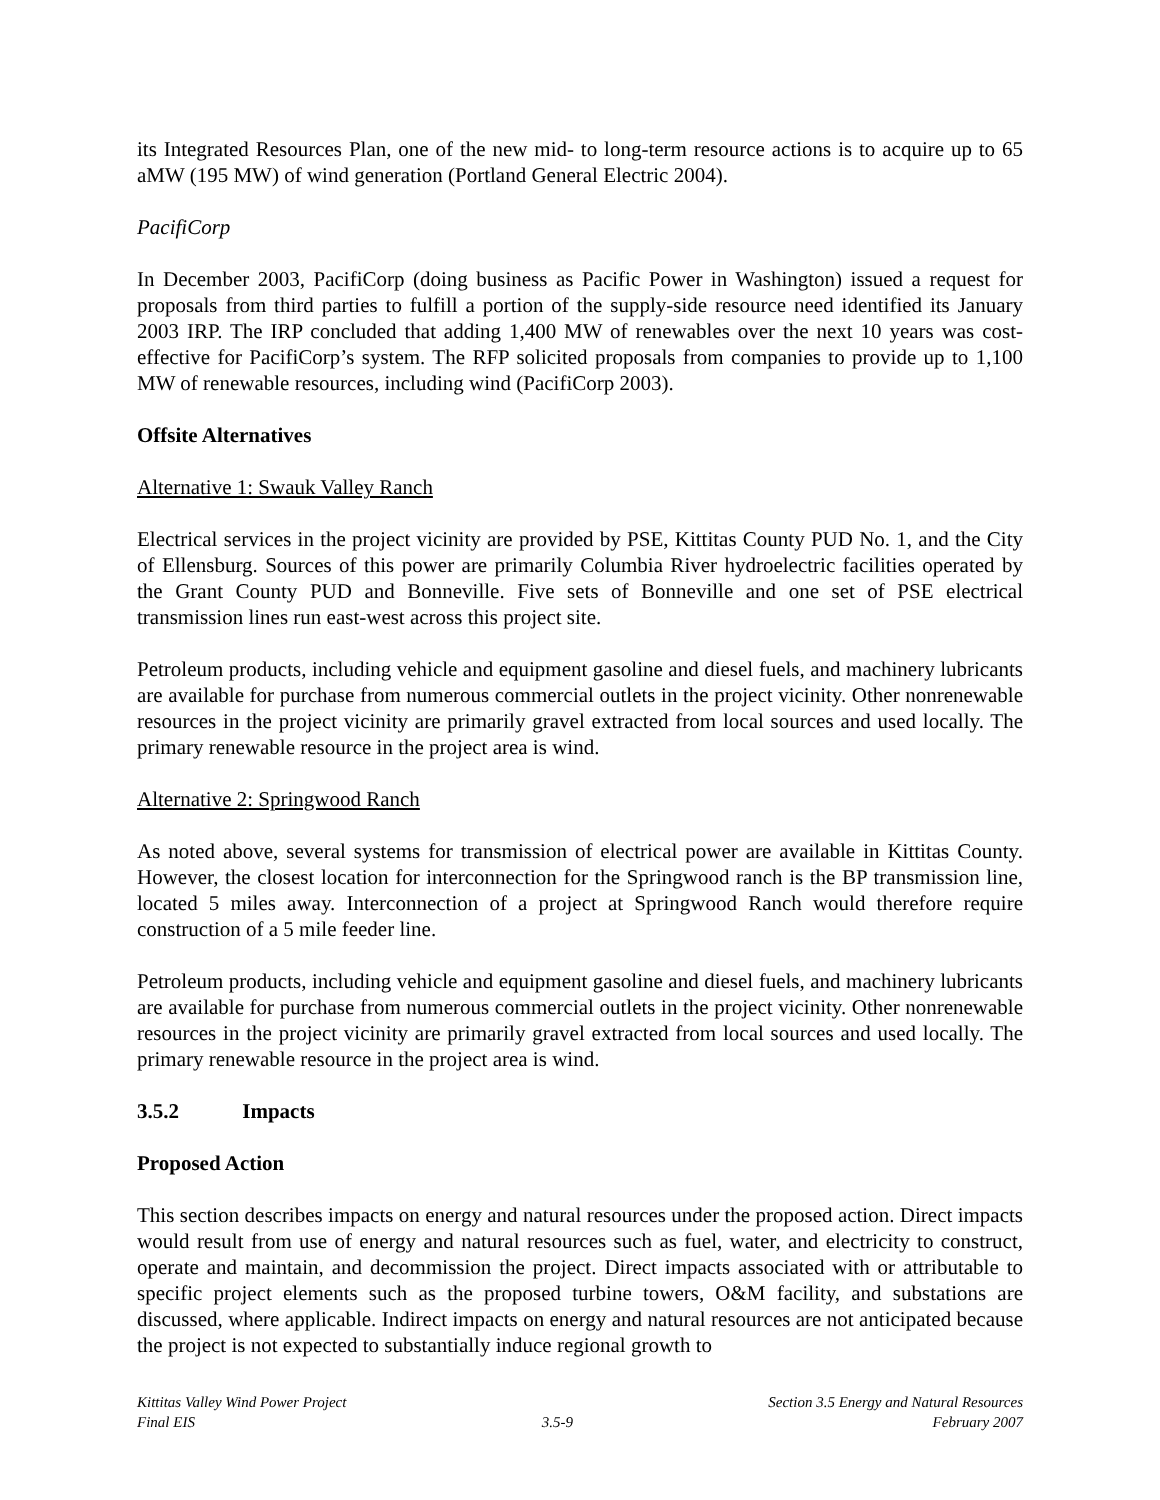its Integrated Resources Plan, one of the new mid- to long-term resource actions is to acquire up to 65 aMW (195 MW) of wind generation (Portland General Electric 2004).
PacifiCorp
In December 2003, PacifiCorp (doing business as Pacific Power in Washington) issued a request for proposals from third parties to fulfill a portion of the supply-side resource need identified its January 2003 IRP. The IRP concluded that adding 1,400 MW of renewables over the next 10 years was cost-effective for PacifiCorp’s system. The RFP solicited proposals from companies to provide up to 1,100 MW of renewable resources, including wind (PacifiCorp 2003).
Offsite Alternatives
Alternative 1: Swauk Valley Ranch
Electrical services in the project vicinity are provided by PSE, Kittitas County PUD No. 1, and the City of Ellensburg. Sources of this power are primarily Columbia River hydroelectric facilities operated by the Grant County PUD and Bonneville. Five sets of Bonneville and one set of PSE electrical transmission lines run east-west across this project site.
Petroleum products, including vehicle and equipment gasoline and diesel fuels, and machinery lubricants are available for purchase from numerous commercial outlets in the project vicinity. Other nonrenewable resources in the project vicinity are primarily gravel extracted from local sources and used locally. The primary renewable resource in the project area is wind.
Alternative 2: Springwood Ranch
As noted above, several systems for transmission of electrical power are available in Kittitas County. However, the closest location for interconnection for the Springwood ranch is the BP transmission line, located 5 miles away. Interconnection of a project at Springwood Ranch would therefore require construction of a 5 mile feeder line.
Petroleum products, including vehicle and equipment gasoline and diesel fuels, and machinery lubricants are available for purchase from numerous commercial outlets in the project vicinity. Other nonrenewable resources in the project vicinity are primarily gravel extracted from local sources and used locally. The primary renewable resource in the project area is wind.
3.5.2 Impacts
Proposed Action
This section describes impacts on energy and natural resources under the proposed action. Direct impacts would result from use of energy and natural resources such as fuel, water, and electricity to construct, operate and maintain, and decommission the project. Direct impacts associated with or attributable to specific project elements such as the proposed turbine towers, O&M facility, and substations are discussed, where applicable. Indirect impacts on energy and natural resources are not anticipated because the project is not expected to substantially induce regional growth to
Kittitas Valley Wind Power Project
Final EIS
3.5-9
Section 3.5 Energy and Natural Resources
February 2007